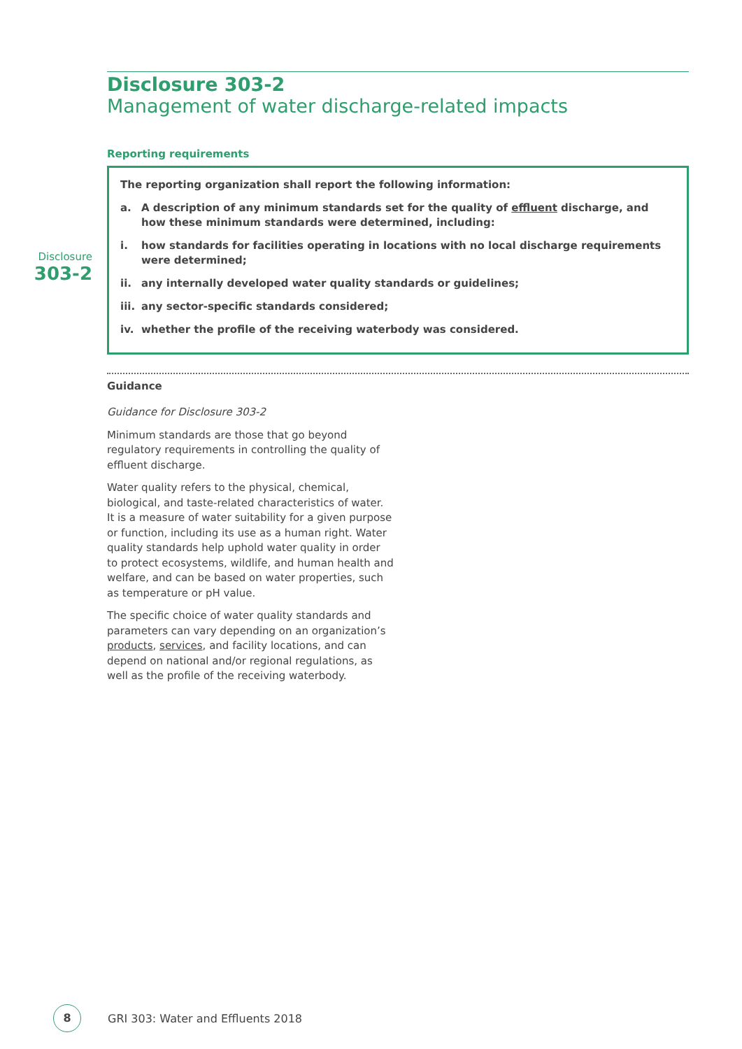Disclosure
303-2
Disclosure 303-2
Management of water discharge-related impacts
Reporting requirements
The reporting organization shall report the following information:
a. A description of any minimum standards set for the quality of effluent discharge, and how these minimum standards were determined, including:
i. how standards for facilities operating in locations with no local discharge requirements were determined;
ii. any internally developed water quality standards or guidelines;
iii. any sector-specific standards considered;
iv. whether the profile of the receiving waterbody was considered.
Guidance
Guidance for Disclosure 303-2
Minimum standards are those that go beyond regulatory requirements in controlling the quality of effluent discharge.
Water quality refers to the physical, chemical, biological, and taste-related characteristics of water. It is a measure of water suitability for a given purpose or function, including its use as a human right. Water quality standards help uphold water quality in order to protect ecosystems, wildlife, and human health and welfare, and can be based on water properties, such as temperature or pH value.
The specific choice of water quality standards and parameters can vary depending on an organization’s products, services, and facility locations, and can depend on national and/or regional regulations, as well as the profile of the receiving waterbody.
8
GRI 303: Water and Effluents 2018